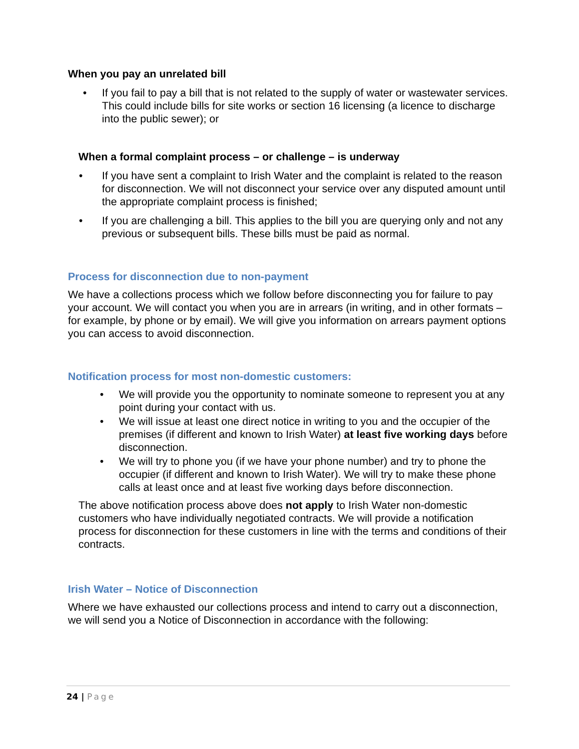When you pay an unrelated bill
• If you fail to pay a bill that is not related to the supply of water or wastewater services. This could include bills for site works or section 16 licensing (a licence to discharge into the public sewer); or
When a formal complaint process – or challenge – is underway
• If you have sent a complaint to Irish Water and the complaint is related to the reason for disconnection. We will not disconnect your service over any disputed amount until the appropriate complaint process is finished;
• If you are challenging a bill. This applies to the bill you are querying only and not any previous or subsequent bills. These bills must be paid as normal.
Process for disconnection due to non-payment
We have a collections process which we follow before disconnecting you for failure to pay your account. We will contact you when you are in arrears (in writing, and in other formats – for example, by phone or by email). We will give you information on arrears payment options you can access to avoid disconnection.
Notification process for most non-domestic customers:
• We will provide you the opportunity to nominate someone to represent you at any point during your contact with us.
• We will issue at least one direct notice in writing to you and the occupier of the premises (if different and known to Irish Water) at least five working days before disconnection.
• We will try to phone you (if we have your phone number) and try to phone the occupier (if different and known to Irish Water). We will try to make these phone calls at least once and at least five working days before disconnection.
The above notification process above does not apply to Irish Water non-domestic customers who have individually negotiated contracts. We will provide a notification process for disconnection for these customers in line with the terms and conditions of their contracts.
Irish Water – Notice of Disconnection
Where we have exhausted our collections process and intend to carry out a disconnection, we will send you a Notice of Disconnection in accordance with the following:
24 | Page